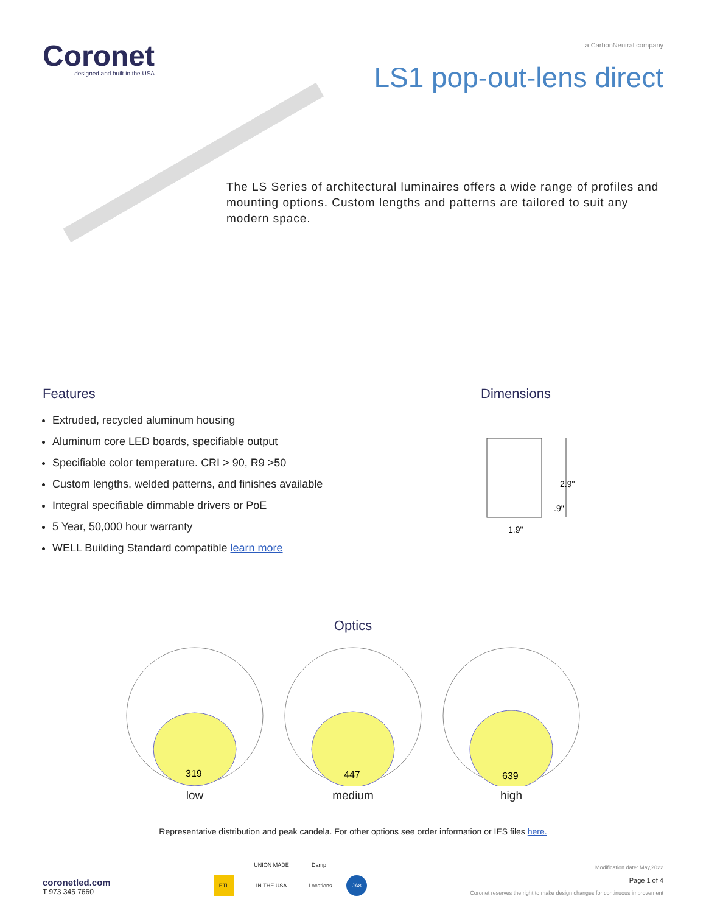Coronet
designed and built in the USA
a CarbonNeutral company
LS1 pop-out-lens direct
The LS Series of architectural luminaires offers a wide range of profiles and mounting options. Custom lengths and patterns are tailored to suit any modern space.
Features
Extruded, recycled aluminum housing
Aluminum core LED boards, specifiable output
Specifiable color temperature. CRI > 90, R9 >50
Custom lengths, welded patterns, and finishes available
Integral specifiable dimmable drivers or PoE
5 Year, 50,000 hour warranty
WELL Building Standard compatible learn more
Dimensions
2.9"
.9"
1.9"
Optics
319
low
447
medium
639
high
Representative distribution and peak candela. For other options see order information or IES files here.
coronetled.com
T 973 345 7660
ETL UNION MADE IN THE USA Damp Locations JA8
Modification date: May,2022
Page 1 of 4
Coronet reserves the right to make design changes for continuous improvement